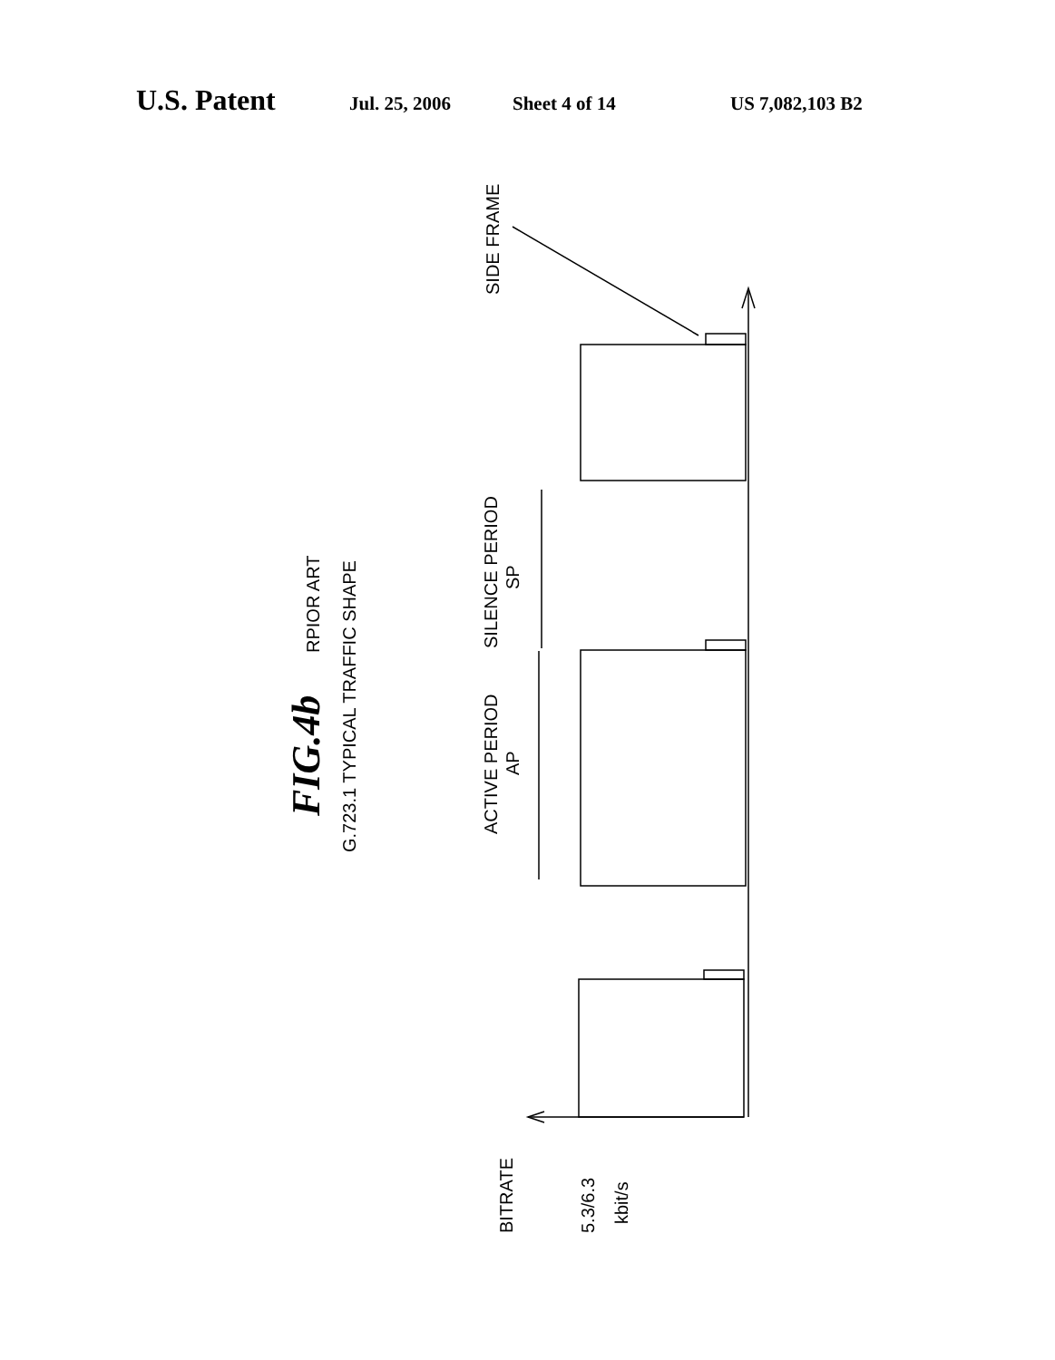U.S. Patent Jul. 25, 2006 Sheet 4 of 14 US 7,082,103 B2
SIDE FRAME
SILENCE PERIOD
SP
ACTIVE PERIOD
AP
BITRATE
5.3/6.3
kbit/s
FIG.4b
RPIOR ART
G.723.1 TYPICAL TRAFFIC SHAPE